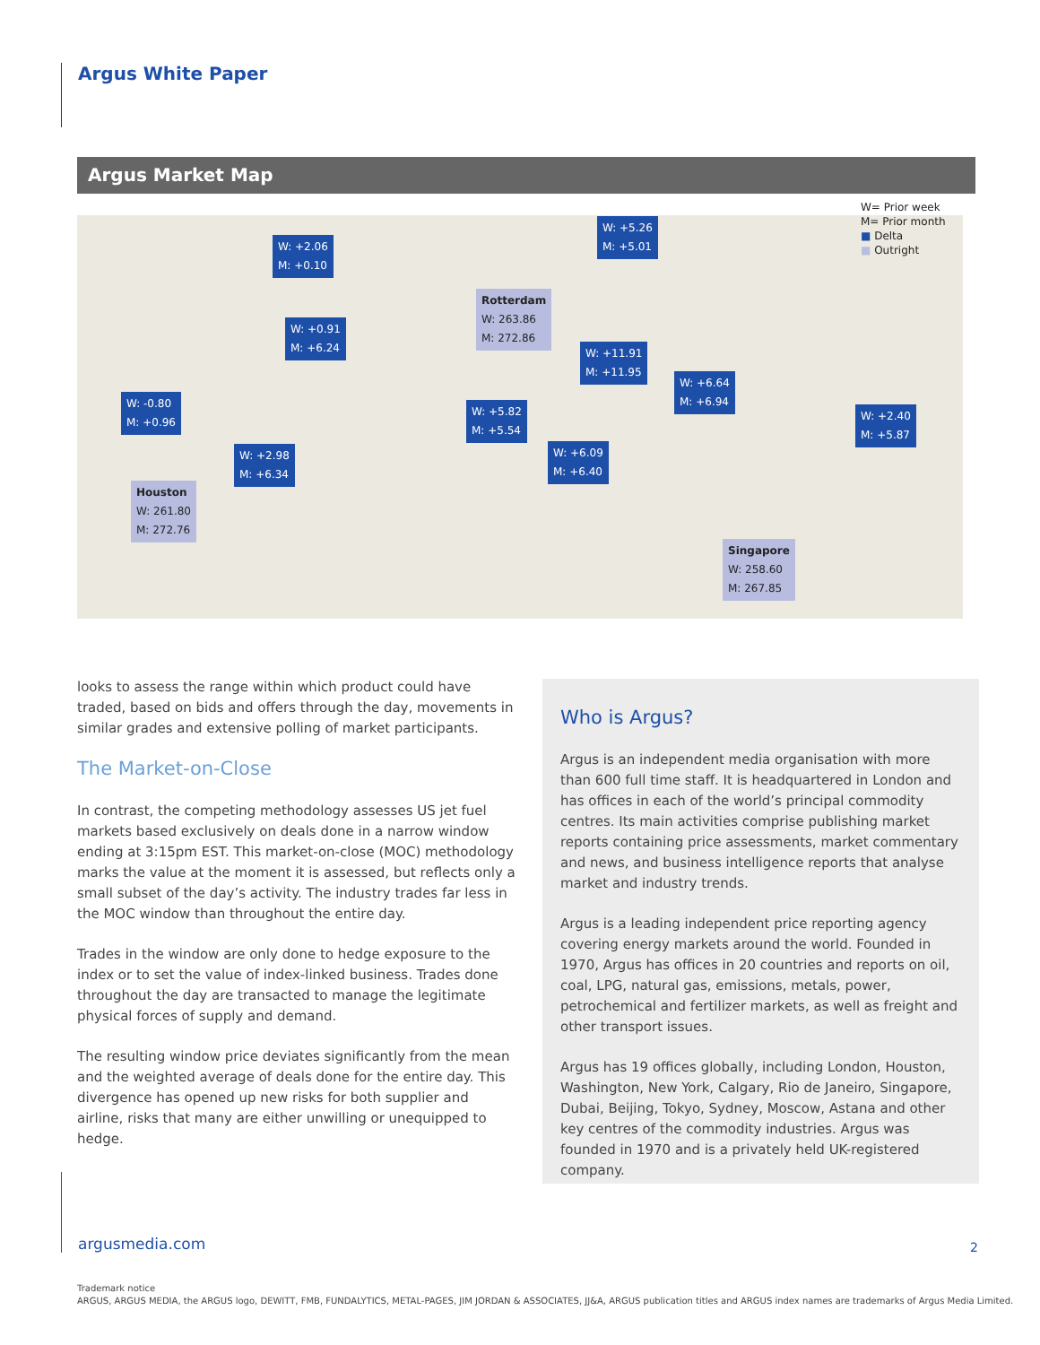Argus White Paper
Argus Market Map
W: +2.06
M: +0.10
W: +5.26
M: +5.01
Rotterdam
W: 263.86
M: 272.86
W: +0.91
M: +6.24
W: +11.91
M: +11.95
W: +6.64
M: +6.94
W: -0.80
M: +0.96
W: +5.82
M: +5.54
W: +2.40
M: +5.87
W: +2.98
M: +6.34
W: +6.09
M: +6.40
Houston
W: 261.80
M: 272.76
Singapore
W: 258.60
M: 267.85
W= Prior week
M= Prior month
■ Delta
■ Outright
looks to assess the range within which product could have traded, based on bids and offers through the day, movements in similar grades and extensive polling of market participants.
The Market-on-Close
In contrast, the competing methodology assesses US jet fuel markets based exclusively on deals done in a narrow window ending at 3:15pm EST. This market-on-close (MOC) methodology marks the value at the moment it is assessed, but reflects only a small subset of the day’s activity. The industry trades far less in the MOC window than throughout the entire day.
Trades in the window are only done to hedge exposure to the index or to set the value of index-linked business. Trades done throughout the day are transacted to manage the legitimate physical forces of supply and demand.
The resulting window price deviates significantly from the mean and the weighted average of deals done for the entire day. This divergence has opened up new risks for both supplier and airline, risks that many are either unwilling or unequipped to hedge.
Who is Argus?
Argus is an independent media organisation with more than 600 full time staff. It is headquartered in London and has offices in each of the world’s principal commodity centres. Its main activities comprise publishing market reports containing price assessments, market commentary and news, and business intelligence reports that analyse market and industry trends.
Argus is a leading independent price reporting agency covering energy markets around the world. Founded in 1970, Argus has offices in 20 countries and reports on oil, coal, LPG, natural gas, emissions, metals, power, petrochemical and fertilizer markets, as well as freight and other transport issues.
Argus has 19 offices globally, including London, Houston, Washington, New York, Calgary, Rio de Janeiro, Singapore, Dubai, Beijing, Tokyo, Sydney, Moscow, Astana and other key centres of the commodity industries. Argus was founded in 1970 and is a privately held UK-registered company.
argusmedia.com
2
Trademark notice
ARGUS, ARGUS MEDIA, the ARGUS logo, DEWITT, FMB, FUNDALYTICS, METAL-PAGES, JIM JORDAN & ASSOCIATES, JJ&A, ARGUS publication titles and ARGUS index names are trademarks of Argus Media Limited.